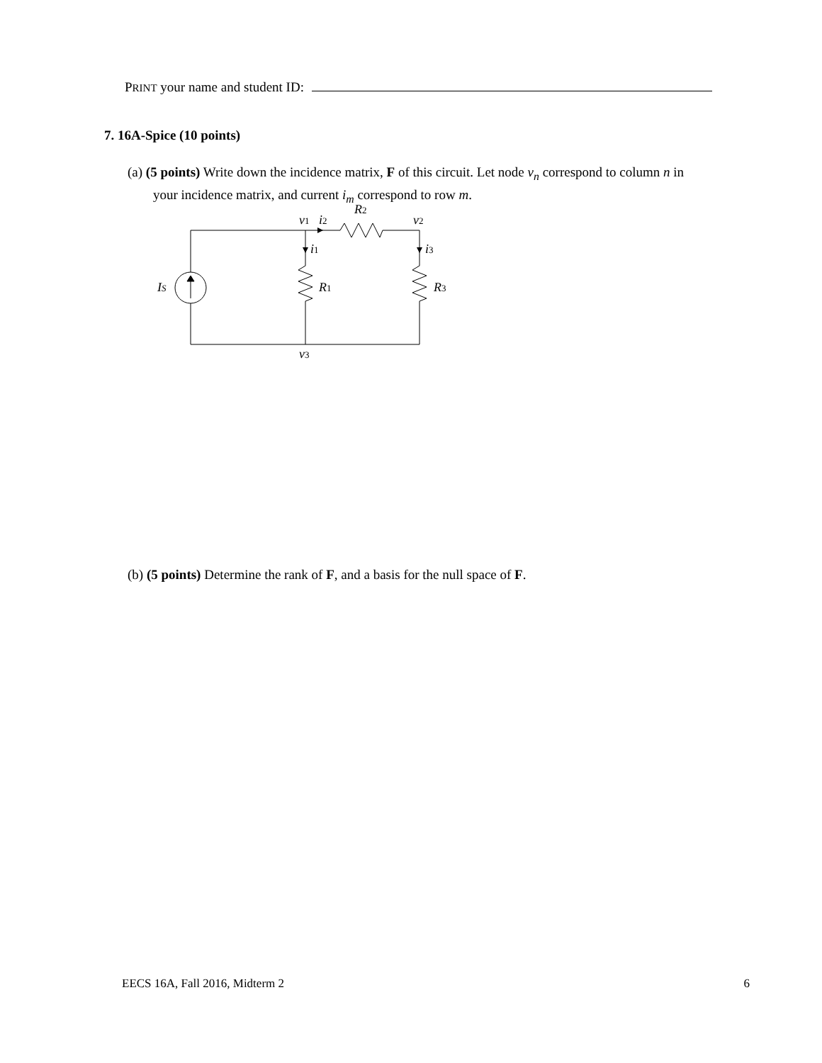PRINT your name and student ID:
7. 16A-Spice (10 points)
(a) (5 points) Write down the incidence matrix, F of this circuit. Let node v<sub>n</sub> correspond to column n in
your incidence matrix, and current i<sub>m</sub> correspond to row m.
v1
i2
R2
v2
i1
i3
IS
R1
R3
v3
(b) (5 points) Determine the rank of F, and a basis for the null space of F.
EECS 16A, Fall 2016, Midterm 2 6